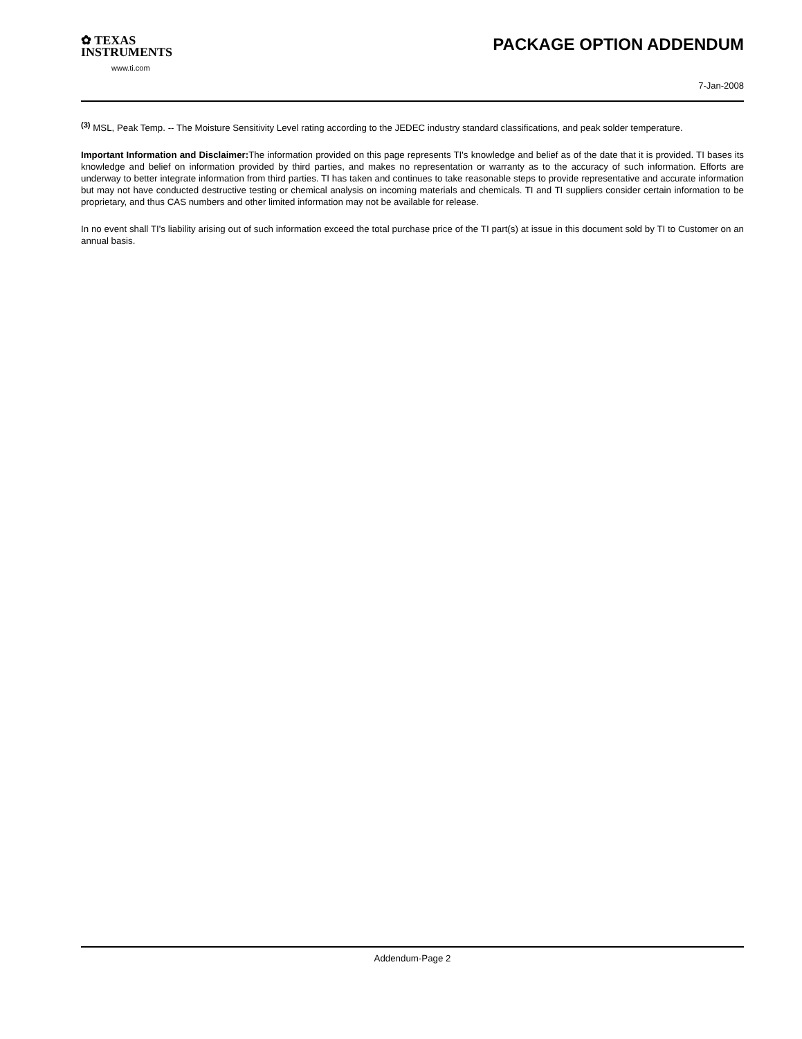✿ TEXAS
INSTRUMENTS
www.ti.com
PACKAGE OPTION ADDENDUM
7-Jan-2008
<sup>(3)</sup> MSL, Peak Temp. -- The Moisture Sensitivity Level rating according to the JEDEC industry standard classifications, and peak solder temperature.
Important Information and Disclaimer: The information provided on this page represents TI's knowledge and belief as of the date that it is provided. TI bases its knowledge and belief on information provided by third parties, and makes no representation or warranty as to the accuracy of such information. Efforts are underway to better integrate information from third parties. TI has taken and continues to take reasonable steps to provide representative and accurate information but may not have conducted destructive testing or chemical analysis on incoming materials and chemicals. TI and TI suppliers consider certain information to be proprietary, and thus CAS numbers and other limited information may not be available for release.
In no event shall TI's liability arising out of such information exceed the total purchase price of the TI part(s) at issue in this document sold by TI to Customer on an annual basis.
Addendum-Page 2